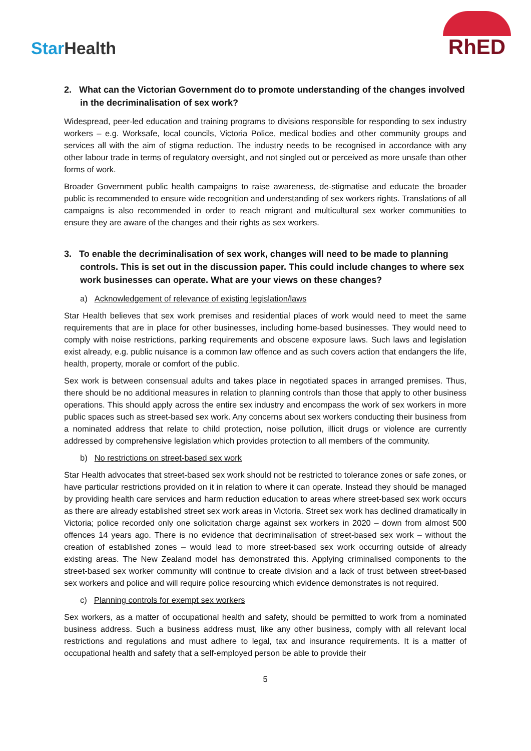StarHealth
RhED
2. What can the Victorian Government do to promote understanding of the changes involved in the decriminalisation of sex work?
Widespread, peer-led education and training programs to divisions responsible for responding to sex industry workers – e.g. Worksafe, local councils, Victoria Police, medical bodies and other community groups and services all with the aim of stigma reduction. The industry needs to be recognised in accordance with any other labour trade in terms of regulatory oversight, and not singled out or perceived as more unsafe than other forms of work.
Broader Government public health campaigns to raise awareness, de-stigmatise and educate the broader public is recommended to ensure wide recognition and understanding of sex workers rights. Translations of all campaigns is also recommended in order to reach migrant and multicultural sex worker communities to ensure they are aware of the changes and their rights as sex workers.
3. To enable the decriminalisation of sex work, changes will need to be made to planning controls. This is set out in the discussion paper. This could include changes to where sex work businesses can operate. What are your views on these changes?
a) Acknowledgement of relevance of existing legislation/laws
Star Health believes that sex work premises and residential places of work would need to meet the same requirements that are in place for other businesses, including home-based businesses. They would need to comply with noise restrictions, parking requirements and obscene exposure laws. Such laws and legislation exist already, e.g. public nuisance is a common law offence and as such covers action that endangers the life, health, property, morale or comfort of the public.
Sex work is between consensual adults and takes place in negotiated spaces in arranged premises. Thus, there should be no additional measures in relation to planning controls than those that apply to other business operations. This should apply across the entire sex industry and encompass the work of sex workers in more public spaces such as street-based sex work. Any concerns about sex workers conducting their business from a nominated address that relate to child protection, noise pollution, illicit drugs or violence are currently addressed by comprehensive legislation which provides protection to all members of the community.
b) No restrictions on street-based sex work
Star Health advocates that street-based sex work should not be restricted to tolerance zones or safe zones, or have particular restrictions provided on it in relation to where it can operate. Instead they should be managed by providing health care services and harm reduction education to areas where street-based sex work occurs as there are already established street sex work areas in Victoria. Street sex work has declined dramatically in Victoria; police recorded only one solicitation charge against sex workers in 2020 – down from almost 500 offences 14 years ago. There is no evidence that decriminalisation of street-based sex work – without the creation of established zones – would lead to more street-based sex work occurring outside of already existing areas. The New Zealand model has demonstrated this. Applying criminalised components to the street-based sex worker community will continue to create division and a lack of trust between street-based sex workers and police and will require police resourcing which evidence demonstrates is not required.
c) Planning controls for exempt sex workers
Sex workers, as a matter of occupational health and safety, should be permitted to work from a nominated business address. Such a business address must, like any other business, comply with all relevant local restrictions and regulations and must adhere to legal, tax and insurance requirements. It is a matter of occupational health and safety that a self-employed person be able to provide their
5